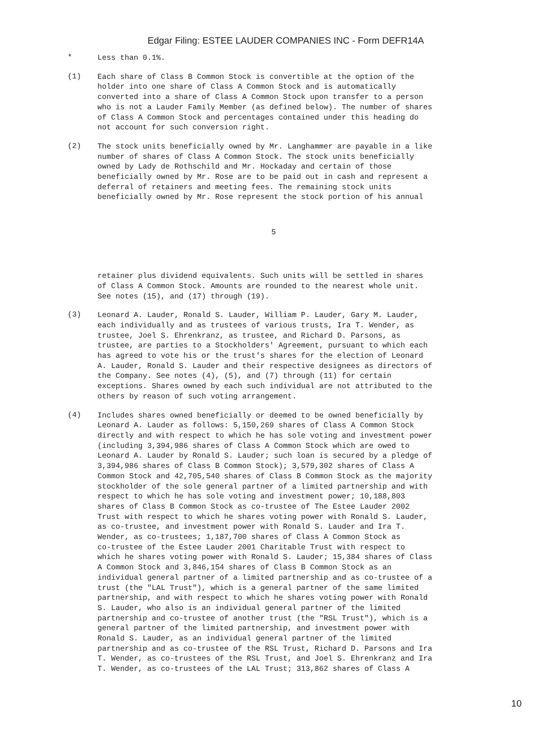Edgar Filing: ESTEE LAUDER COMPANIES INC - Form DEFR14A
*
Less than 0.1%.
(1)
Each share of Class B Common Stock is convertible at the option of the holder into one share of Class A Common Stock and is automatically converted into a share of Class A Common Stock upon transfer to a person who is not a Lauder Family Member (as defined below). The number of shares of Class A Common Stock and percentages contained under this heading do not account for such conversion right.
(2)
The stock units beneficially owned by Mr. Langhammer are payable in a like number of shares of Class A Common Stock. The stock units beneficially owned by Lady de Rothschild and Mr. Hockaday and certain of those beneficially owned by Mr. Rose are to be paid out in cash and represent a deferral of retainers and meeting fees. The remaining stock units beneficially owned by Mr. Rose represent the stock portion of his annual
5
retainer plus dividend equivalents. Such units will be settled in shares of Class A Common Stock. Amounts are rounded to the nearest whole unit. See notes (15), and (17) through (19).
(3)
Leonard A. Lauder, Ronald S. Lauder, William P. Lauder, Gary M. Lauder, each individually and as trustees of various trusts, Ira T. Wender, as trustee, Joel S. Ehrenkranz, as trustee, and Richard D. Parsons, as trustee, are parties to a Stockholders' Agreement, pursuant to which each has agreed to vote his or the trust's shares for the election of Leonard A. Lauder, Ronald S. Lauder and their respective designees as directors of the Company. See notes (4), (5), and (7) through (11) for certain exceptions. Shares owned by each such individual are not attributed to the others by reason of such voting arrangement.
(4)
Includes shares owned beneficially or deemed to be owned beneficially by Leonard A. Lauder as follows: 5,150,269 shares of Class A Common Stock directly and with respect to which he has sole voting and investment power (including 3,394,986 shares of Class A Common Stock which are owed to Leonard A. Lauder by Ronald S. Lauder; such loan is secured by a pledge of 3,394,986 shares of Class B Common Stock); 3,579,302 shares of Class A Common Stock and 42,705,540 shares of Class B Common Stock as the majority stockholder of the sole general partner of a limited partnership and with respect to which he has sole voting and investment power; 10,188,803 shares of Class B Common Stock as co-trustee of The Estee Lauder 2002 Trust with respect to which he shares voting power with Ronald S. Lauder, as co-trustee, and investment power with Ronald S. Lauder and Ira T. Wender, as co-trustees; 1,187,700 shares of Class A Common Stock as co-trustee of the Estee Lauder 2001 Charitable Trust with respect to which he shares voting power with Ronald S. Lauder; 15,384 shares of Class A Common Stock and 3,846,154 shares of Class B Common Stock as an individual general partner of a limited partnership and as co-trustee of a trust (the "LAL Trust"), which is a general partner of the same limited partnership, and with respect to which he shares voting power with Ronald S. Lauder, who also is an individual general partner of the limited partnership and co-trustee of another trust (the "RSL Trust"), which is a general partner of the limited partnership, and investment power with Ronald S. Lauder, as an individual general partner of the limited partnership and as co-trustee of the RSL Trust, Richard D. Parsons and Ira T. Wender, as co-trustees of the RSL Trust, and Joel S. Ehrenkranz and Ira T. Wender, as co-trustees of the LAL Trust; 313,862 shares of Class A
10